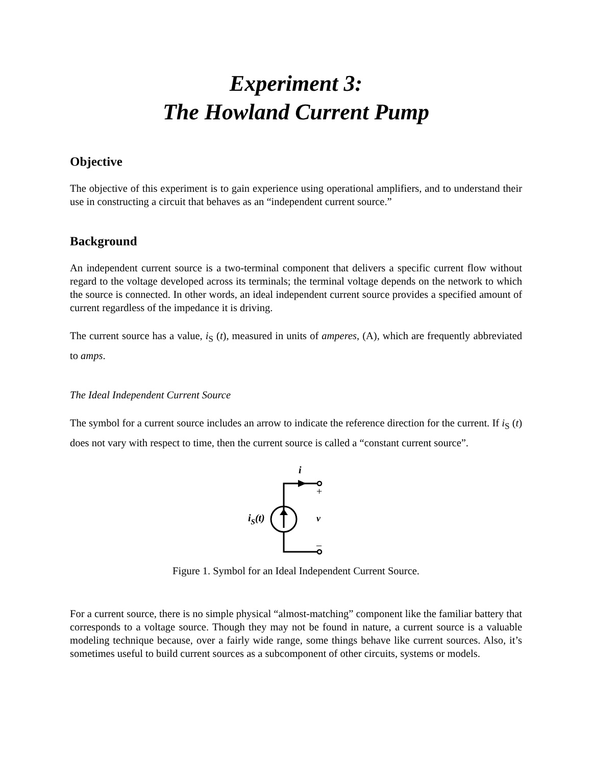Experiment 3:
The Howland Current Pump
Objective
The objective of this experiment is to gain experience using operational amplifiers, and to understand their use in constructing a circuit that behaves as an “independent current source.”
Background
An independent current source is a two-terminal component that delivers a specific current flow without regard to the voltage developed across its terminals; the terminal voltage depends on the network to which the source is connected. In other words, an ideal independent current source provides a specified amount of current regardless of the impedance it is driving.
The current source has a value, i<sub>S</sub> (t), measured in units of amperes, (A), which are frequently abbreviated to amps.
The Ideal Independent Current Source
The symbol for a current source includes an arrow to indicate the reference direction for the current. If i<sub>S</sub> (t) does not vary with respect to time, then the current source is called a “constant current source”.
i
+
–
v
iS(t)
Figure 1. Symbol for an Ideal Independent Current Source.
For a current source, there is no simple physical “almost-matching” component like the familiar battery that corresponds to a voltage source. Though they may not be found in nature, a current source is a valuable modeling technique because, over a fairly wide range, some things behave like current sources. Also, it’s sometimes useful to build current sources as a subcomponent of other circuits, systems or models.